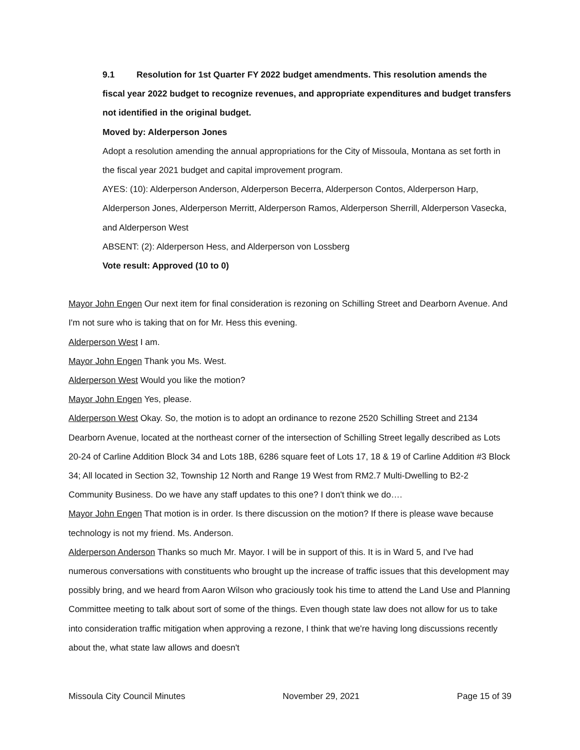9.1 Resolution for 1st Quarter FY 2022 budget amendments. This resolution amends the fiscal year 2022 budget to recognize revenues, and appropriate expenditures and budget transfers not identified in the original budget.
Moved by: Alderperson Jones
Adopt a resolution amending the annual appropriations for the City of Missoula, Montana as set forth in the fiscal year 2021 budget and capital improvement program.
AYES: (10): Alderperson Anderson, Alderperson Becerra, Alderperson Contos, Alderperson Harp, Alderperson Jones, Alderperson Merritt, Alderperson Ramos, Alderperson Sherrill, Alderperson Vasecka, and Alderperson West
ABSENT: (2): Alderperson Hess, and Alderperson von Lossberg
Vote result: Approved (10 to 0)
Mayor John Engen Our next item for final consideration is rezoning on Schilling Street and Dearborn Avenue. And I'm not sure who is taking that on for Mr. Hess this evening.
Alderperson West I am.
Mayor John Engen Thank you Ms. West.
Alderperson West Would you like the motion?
Mayor John Engen Yes, please.
Alderperson West Okay. So, the motion is to adopt an ordinance to rezone 2520 Schilling Street and 2134 Dearborn Avenue, located at the northeast corner of the intersection of Schilling Street legally described as Lots 20-24 of Carline Addition Block 34 and Lots 18B, 6286 square feet of Lots 17, 18 & 19 of Carline Addition #3 Block 34; All located in Section 32, Township 12 North and Range 19 West from RM2.7 Multi-Dwelling to B2-2 Community Business. Do we have any staff updates to this one? I don't think we do….
Mayor John Engen That motion is in order. Is there discussion on the motion? If there is please wave because technology is not my friend. Ms. Anderson.
Alderperson Anderson Thanks so much Mr. Mayor. I will be in support of this. It is in Ward 5, and I've had numerous conversations with constituents who brought up the increase of traffic issues that this development may possibly bring, and we heard from Aaron Wilson who graciously took his time to attend the Land Use and Planning Committee meeting to talk about sort of some of the things. Even though state law does not allow for us to take into consideration traffic mitigation when approving a rezone, I think that we're having long discussions recently about the, what state law allows and doesn't
Missoula City Council Minutes November 29, 2021 Page 15 of 39